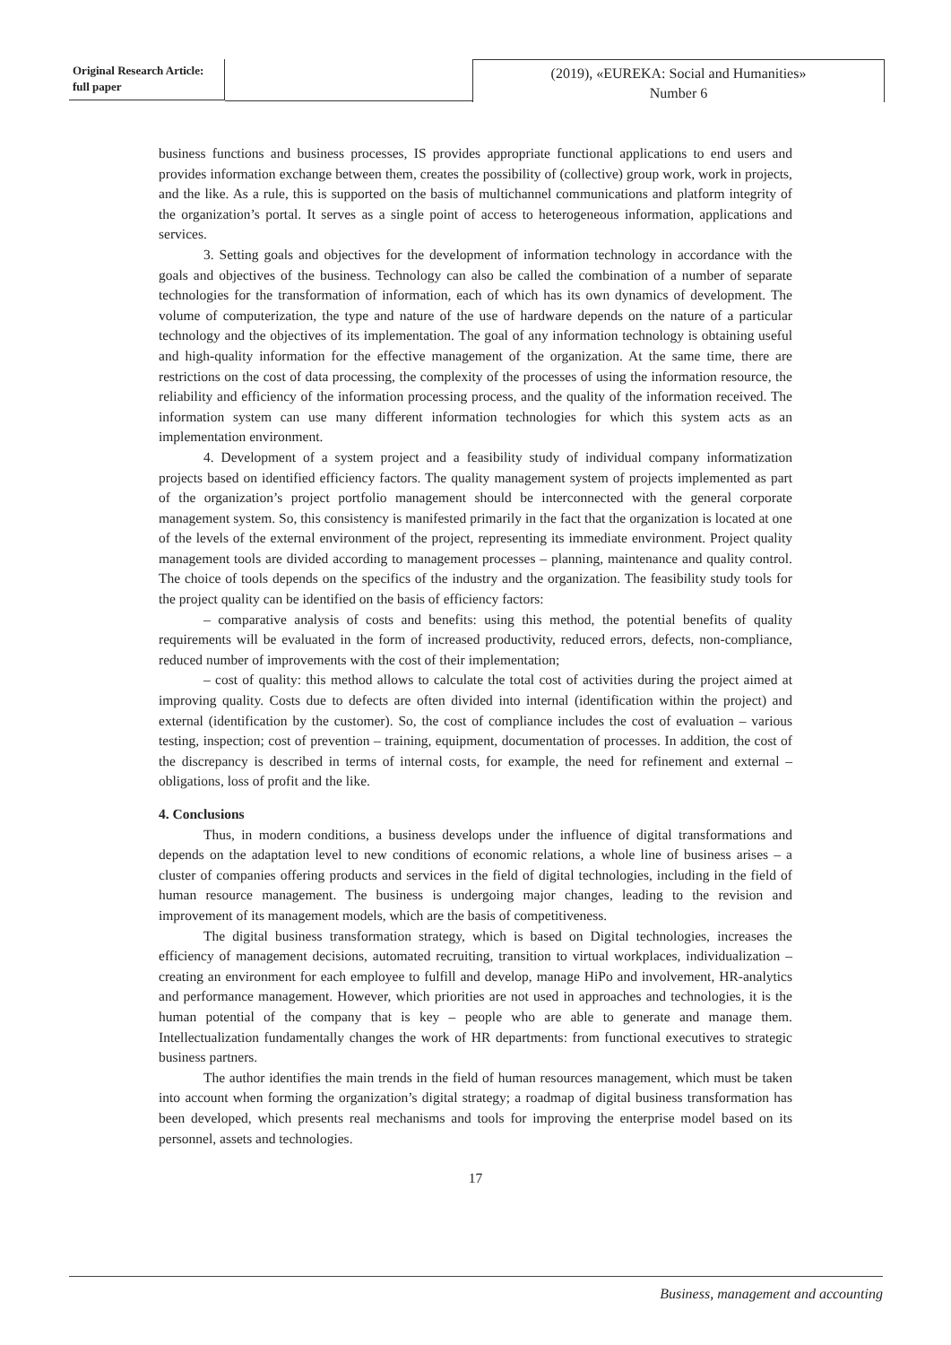Original Research Article:
full paper
(2019), «EUREKA: Social and Humanities»
Number 6
business functions and business processes, IS provides appropriate functional applications to end users and provides information exchange between them, creates the possibility of (collective) group work, work in projects, and the like. As a rule, this is supported on the basis of multichannel communications and platform integrity of the organization’s portal. It serves as a single point of access to heterogeneous information, applications and services.
3. Setting goals and objectives for the development of information technology in accordance with the goals and objectives of the business. Technology can also be called the combination of a number of separate technologies for the transformation of information, each of which has its own dynamics of development. The volume of computerization, the type and nature of the use of hardware depends on the nature of a particular technology and the objectives of its implementation. The goal of any information technology is obtaining useful and high-quality information for the effective management of the organization. At the same time, there are restrictions on the cost of data processing, the complexity of the processes of using the information resource, the reliability and efficiency of the information processing process, and the quality of the information received. The information system can use many different information technologies for which this system acts as an implementation environment.
4. Development of a system project and a feasibility study of individual company informatization projects based on identified efficiency factors. The quality management system of projects implemented as part of the organization’s project portfolio management should be interconnected with the general corporate management system. So, this consistency is manifested primarily in the fact that the organization is located at one of the levels of the external environment of the project, representing its immediate environment. Project quality management tools are divided according to management processes – planning, maintenance and quality control. The choice of tools depends on the specifics of the industry and the organization. The feasibility study tools for the project quality can be identified on the basis of efficiency factors:
– comparative analysis of costs and benefits: using this method, the potential benefits of quality requirements will be evaluated in the form of increased productivity, reduced errors, defects, non-compliance, reduced number of improvements with the cost of their implementation;
– cost of quality: this method allows to calculate the total cost of activities during the project aimed at improving quality. Costs due to defects are often divided into internal (identification within the project) and external (identification by the customer). So, the cost of compliance includes the cost of evaluation – various testing, inspection; cost of prevention – training, equipment, documentation of processes. In addition, the cost of the discrepancy is described in terms of internal costs, for example, the need for refinement and external – obligations, loss of profit and the like.
4. Conclusions
Thus, in modern conditions, a business develops under the influence of digital transformations and depends on the adaptation level to new conditions of economic relations, a whole line of business arises – a cluster of companies offering products and services in the field of digital technologies, including in the field of human resource management. The business is undergoing major changes, leading to the revision and improvement of its management models, which are the basis of competitiveness.
The digital business transformation strategy, which is based on Digital technologies, increases the efficiency of management decisions, automated recruiting, transition to virtual workplaces, individualization – creating an environment for each employee to fulfill and develop, manage HiPo and involvement, HR-analytics and performance management. However, which priorities are not used in approaches and technologies, it is the human potential of the company that is key – people who are able to generate and manage them. Intellectualization fundamentally changes the work of HR departments: from functional executives to strategic business partners.
The author identifies the main trends in the field of human resources management, which must be taken into account when forming the organization’s digital strategy; a roadmap of digital business transformation has been developed, which presents real mechanisms and tools for improving the enterprise model based on its personnel, assets and technologies.
17
Business, management and accounting